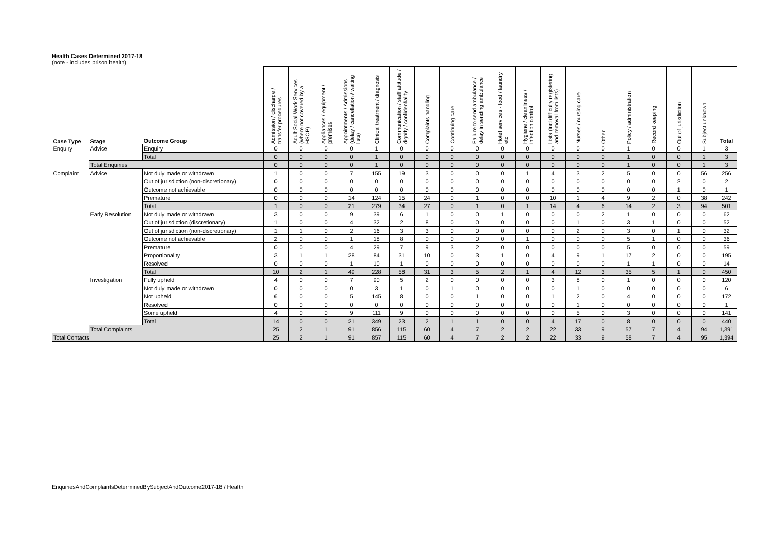Health Cases Determined 2017-18
(note - includes prison health)
| Case Type | Stage | Outcome Group | Admission / discharge / transfer procedures | Adult Social Work Services (where not covered by a HSCP) | Appliances / equipment / premises | Appointments / Admissions (delay / cancellation / waiting lists) | Clinical treatment / diagnosis | Communication / staff attitude / dignity / confidentiality | Complaints handling | Continuing care | Failure to send ambulance / delay in sending ambulance | Hotel services - food / laundry etc | Hygiene / cleanliness / infection control | Lists (incl difficulty registering and removal from lists) | Nurses / nursing care | Other | Policy / administration | Record keeping | Out of jurisdiction | Subject unknown | Total |
| --- | --- | --- | --- | --- | --- | --- | --- | --- | --- | --- | --- | --- | --- | --- | --- | --- | --- | --- | --- | --- | --- |
| Enquiry | Advice | Enquiry | 0 | 0 | 0 | 0 | 1 | 0 | 0 | 0 | 0 | 0 | 0 | 0 | 0 | 0 | 1 | 0 | 0 | 1 | 3 |
| | | Total | 0 | 0 | 0 | 0 | 1 | 0 | 0 | 0 | 0 | 0 | 0 | 0 | 0 | 0 | 1 | 0 | 0 | 1 | 3 |
| | Total Enquiries | | 0 | 0 | 0 | 0 | 1 | 0 | 0 | 0 | 0 | 0 | 0 | 0 | 0 | 0 | 1 | 0 | 0 | 1 | 3 |
| Complaint | Advice | Not duly made or withdrawn | 1 | 0 | 0 | 7 | 155 | 19 | 3 | 0 | 0 | 0 | 1 | 4 | 3 | 2 | 5 | 0 | 0 | 56 | 256 |
| | | Out of jurisdiction (non-discretionary) | 0 | 0 | 0 | 0 | 0 | 0 | 0 | 0 | 0 | 0 | 0 | 0 | 0 | 0 | 0 | 0 | 2 | 0 | 2 |
| | | Outcome not achievable | 0 | 0 | 0 | 0 | 0 | 0 | 0 | 0 | 0 | 0 | 0 | 0 | 0 | 0 | 0 | 0 | 1 | 0 | 1 |
| | | Premature | 0 | 0 | 0 | 14 | 124 | 15 | 24 | 0 | 1 | 0 | 0 | 10 | 1 | 4 | 9 | 2 | 0 | 38 | 242 |
| | | Total | 1 | 0 | 0 | 21 | 279 | 34 | 27 | 0 | 1 | 0 | 1 | 14 | 4 | 6 | 14 | 2 | 3 | 94 | 501 |
| | Early Resolution | Not duly made or withdrawn | 3 | 0 | 0 | 9 | 39 | 6 | 1 | 0 | 0 | 1 | 0 | 0 | 0 | 2 | 1 | 0 | 0 | 0 | 62 |
| | | Out of jurisdiction (discretionary) | 1 | 0 | 0 | 4 | 32 | 2 | 8 | 0 | 0 | 0 | 0 | 0 | 1 | 0 | 3 | 1 | 0 | 0 | 52 |
| | | Out of jurisdiction (non-discretionary) | 1 | 1 | 0 | 2 | 16 | 3 | 3 | 0 | 0 | 0 | 0 | 0 | 2 | 0 | 3 | 0 | 1 | 0 | 32 |
| | | Outcome not achievable | 2 | 0 | 0 | 1 | 18 | 8 | 0 | 0 | 0 | 0 | 1 | 0 | 0 | 0 | 5 | 1 | 0 | 0 | 36 |
| | | Premature | 0 | 0 | 0 | 4 | 29 | 7 | 9 | 3 | 2 | 0 | 0 | 0 | 0 | 0 | 5 | 0 | 0 | 0 | 59 |
| | | Proportionality | 3 | 1 | 1 | 28 | 84 | 31 | 10 | 0 | 3 | 1 | 0 | 4 | 9 | 1 | 17 | 2 | 0 | 0 | 195 |
| | | Resolved | 0 | 0 | 0 | 1 | 10 | 1 | 0 | 0 | 0 | 0 | 0 | 0 | 0 | 0 | 1 | 1 | 0 | 0 | 14 |
| | | Total | 10 | 2 | 1 | 49 | 228 | 58 | 31 | 3 | 5 | 2 | 1 | 4 | 12 | 3 | 35 | 5 | 1 | 0 | 450 |
| | Investigation | Fully upheld | 4 | 0 | 0 | 7 | 90 | 5 | 2 | 0 | 0 | 0 | 0 | 3 | 8 | 0 | 1 | 0 | 0 | 0 | 120 |
| | | Not duly made or withdrawn | 0 | 0 | 0 | 0 | 3 | 1 | 0 | 1 | 0 | 0 | 0 | 0 | 1 | 0 | 0 | 0 | 0 | 0 | 6 |
| | | Not upheld | 6 | 0 | 0 | 5 | 145 | 8 | 0 | 0 | 1 | 0 | 0 | 1 | 2 | 0 | 4 | 0 | 0 | 0 | 172 |
| | | Resolved | 0 | 0 | 0 | 0 | 0 | 0 | 0 | 0 | 0 | 0 | 0 | 0 | 1 | 0 | 0 | 0 | 0 | 0 | 1 |
| | | Some upheld | 4 | 0 | 0 | 9 | 111 | 9 | 0 | 0 | 0 | 0 | 0 | 0 | 5 | 0 | 3 | 0 | 0 | 0 | 141 |
| | | Total | 14 | 0 | 0 | 21 | 349 | 23 | 2 | 1 | 1 | 0 | 0 | 4 | 17 | 0 | 8 | 0 | 0 | 0 | 440 |
| | Total Complaints | | 25 | 2 | 1 | 91 | 856 | 115 | 60 | 4 | 7 | 2 | 2 | 22 | 33 | 9 | 57 | 7 | 4 | 94 | 1,391 |
| Total Contacts | | | 25 | 2 | 1 | 91 | 857 | 115 | 60 | 4 | 7 | 2 | 2 | 22 | 33 | 9 | 58 | 7 | 4 | 95 | 1,394 |
EnquiriesAndComplaintsDeterminedBySubjectAndOutcome2017-18 / Health